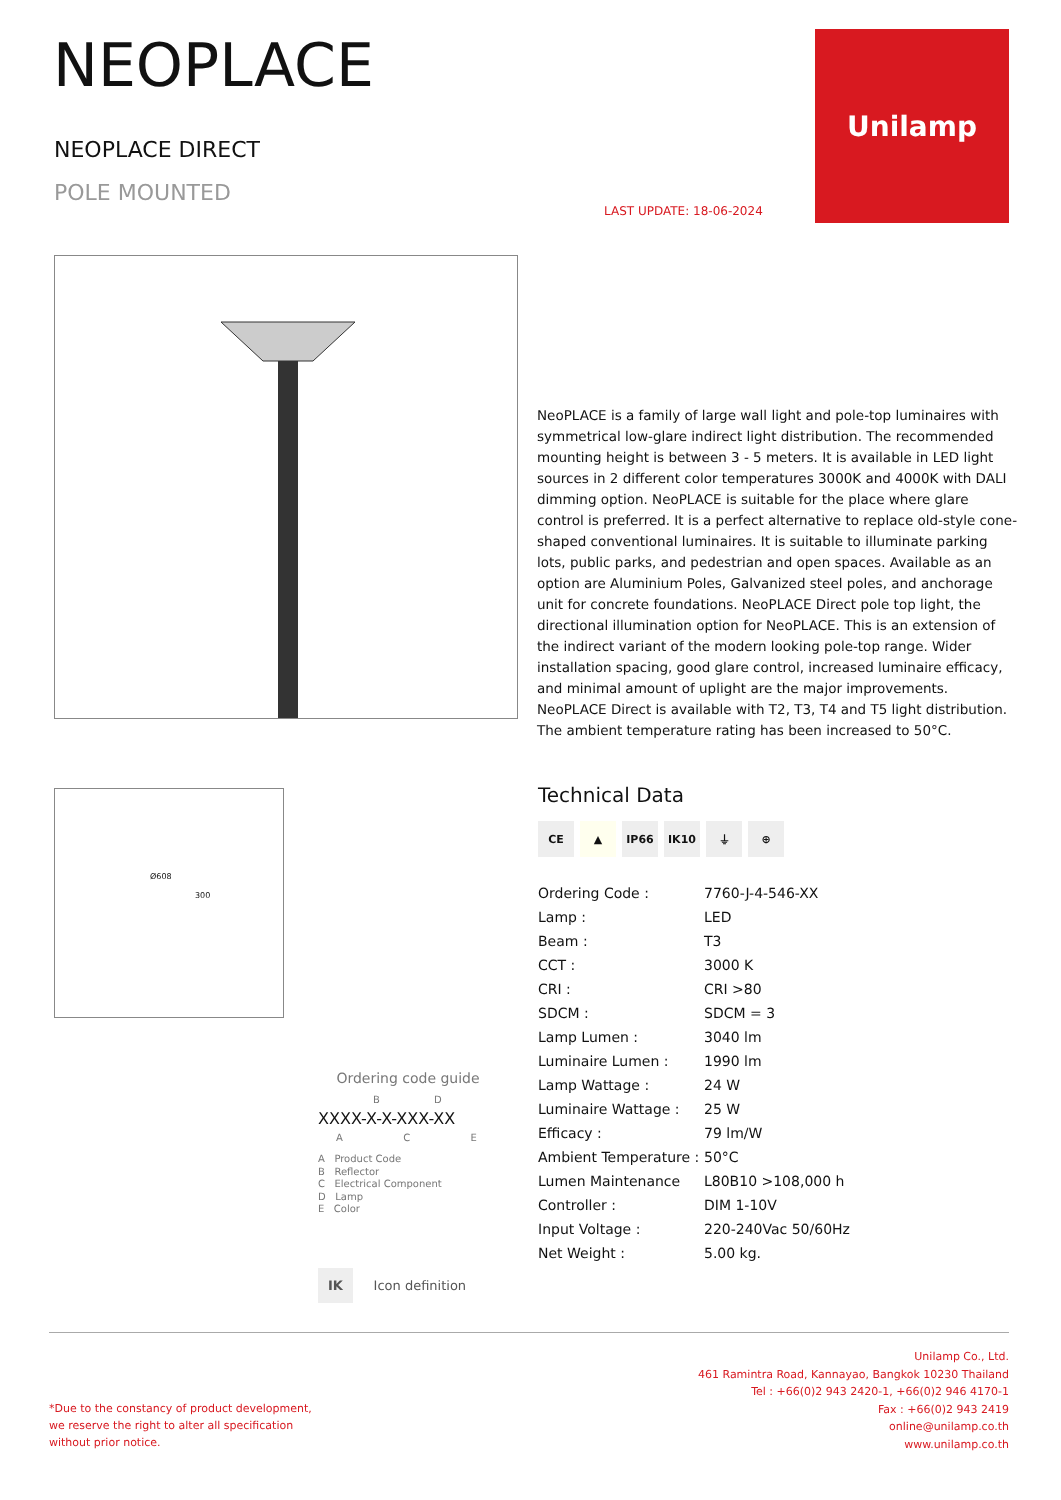NEOPLACE
NEOPLACE DIRECT
POLE MOUNTED
LAST UPDATE: 18-06-2024
Unilamp
NeoPLACE is a family of large wall light and pole-top luminaires with symmetrical low-glare indirect light distribution. The recommended mounting height is between 3 - 5 meters. It is available in LED light sources in 2 different color temperatures 3000K and 4000K with DALI dimming option. NeoPLACE is suitable for the place where glare control is preferred. It is a perfect alternative to replace old-style cone-shaped conventional luminaires. It is suitable to illuminate parking lots, public parks, and pedestrian and open spaces. Available as an option are Aluminium Poles, Galvanized steel poles, and anchorage unit for concrete foundations. NeoPLACE Direct pole top light, the directional illumination option for NeoPLACE. This is an extension of the indirect variant of the modern looking pole-top range. Wider installation spacing, good glare control, increased luminaire efficacy, and minimal amount of uplight are the major improvements. NeoPLACE Direct is available with T2, T3, T4 and T5 light distribution. The ambient temperature rating has been increased to 50°C.
Ø608
300
Technical Data
CE ▲ IP66 IK10 ⏚ ⊕
| Ordering Code : | 7760-J-4-546-XX |
| Lamp : | LED |
| Beam : | T3 |
| CCT : | 3000 K |
| CRI : | CRI >80 |
| SDCM : | SDCM = 3 |
| Lamp Lumen : | 3040 lm |
| Luminaire Lumen : | 1990 lm |
| Lamp Wattage : | 24 W |
| Luminaire Wattage : | 25 W |
| Efficacy : | 79 lm/W |
| Ambient Temperature : | 50°C |
| Lumen Maintenance | L80B10 >108,000 h |
| Controller : | DIM 1-10V |
| Input Voltage : | 220-240Vac 50/60Hz |
| Net Weight : | 5.00 kg. |
Ordering code guide
B D
XXXX-X-X-XXX-XX
A C E
A Product Code
B Reflector
C Electrical Component
D Lamp
E Color
IK Icon definition
*Due to the constancy of product development,
we reserve the right to alter all specification
without prior notice.
Unilamp Co., Ltd.
461 Ramintra Road, Kannayao, Bangkok 10230 Thailand
Tel : +66(0)2 943 2420-1, +66(0)2 946 4170-1
Fax : +66(0)2 943 2419
online@unilamp.co.th
www.unilamp.co.th